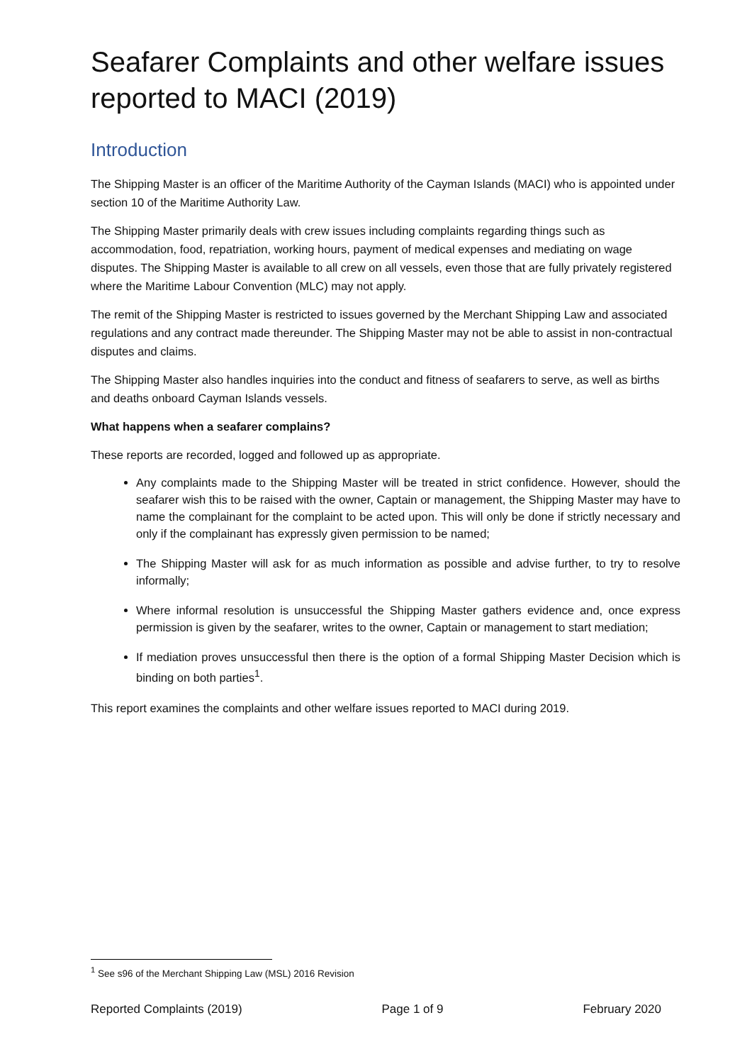Seafarer Complaints and other welfare issues reported to MACI (2019)
Introduction
The Shipping Master is an officer of the Maritime Authority of the Cayman Islands (MACI) who is appointed under section 10 of the Maritime Authority Law.
The Shipping Master primarily deals with crew issues including complaints regarding things such as accommodation, food, repatriation, working hours, payment of medical expenses and mediating on wage disputes. The Shipping Master is available to all crew on all vessels, even those that are fully privately registered where the Maritime Labour Convention (MLC) may not apply.
The remit of the Shipping Master is restricted to issues governed by the Merchant Shipping Law and associated regulations and any contract made thereunder. The Shipping Master may not be able to assist in non-contractual disputes and claims.
The Shipping Master also handles inquiries into the conduct and fitness of seafarers to serve, as well as births and deaths onboard Cayman Islands vessels.
What happens when a seafarer complains?
These reports are recorded, logged and followed up as appropriate.
Any complaints made to the Shipping Master will be treated in strict confidence. However, should the seafarer wish this to be raised with the owner, Captain or management, the Shipping Master may have to name the complainant for the complaint to be acted upon. This will only be done if strictly necessary and only if the complainant has expressly given permission to be named;
The Shipping Master will ask for as much information as possible and advise further, to try to resolve informally;
Where informal resolution is unsuccessful the Shipping Master gathers evidence and, once express permission is given by the seafarer, writes to the owner, Captain or management to start mediation;
If mediation proves unsuccessful then there is the option of a formal Shipping Master Decision which is binding on both parties<sup>1</sup>.
This report examines the complaints and other welfare issues reported to MACI during 2019.
<sup>1</sup> See s96 of the Merchant Shipping Law (MSL) 2016 Revision
Reported Complaints (2019) Page 1 of 9 February 2020